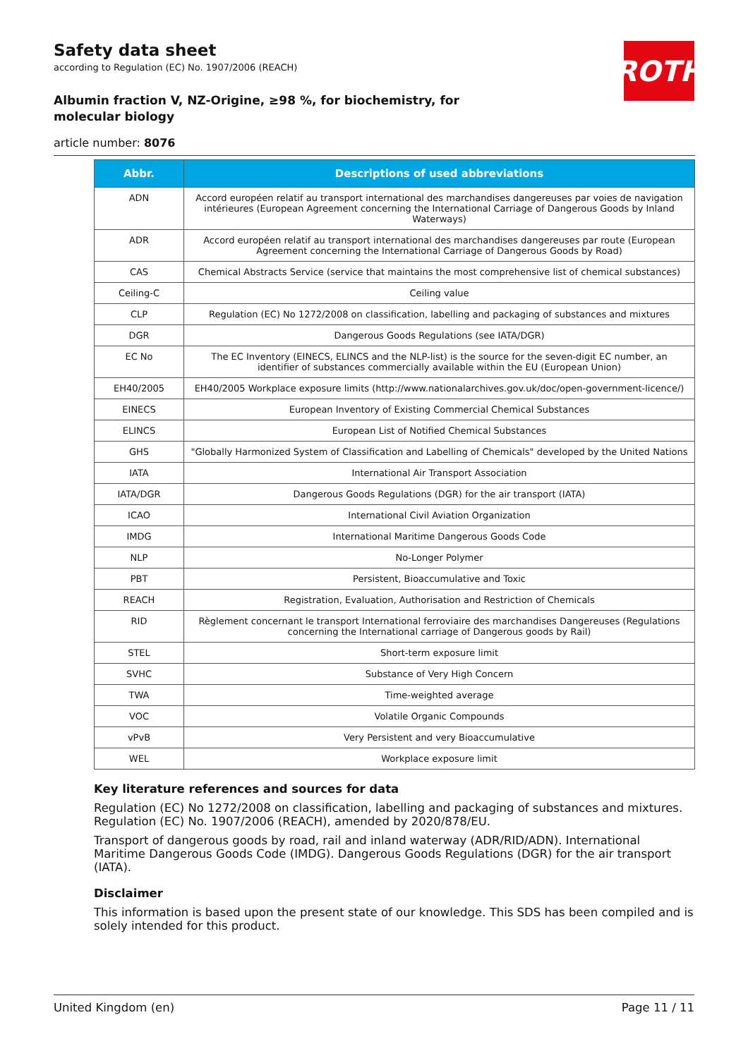ROTH
Safety data sheet
according to Regulation (EC) No. 1907/2006 (REACH)
Albumin fraction V, NZ-Origine, ≥98 %, for biochemistry, for molecular biology
article number: 8076
| Abbr. | Descriptions of used abbreviations |
| --- | --- |
| ADN | Accord européen relatif au transport international des marchandises dangereuses par voies de navigation intérieures (European Agreement concerning the International Carriage of Dangerous Goods by Inland Waterways) |
| ADR | Accord européen relatif au transport international des marchandises dangereuses par route (European Agreement concerning the International Carriage of Dangerous Goods by Road) |
| CAS | Chemical Abstracts Service (service that maintains the most comprehensive list of chemical substances) |
| Ceiling-C | Ceiling value |
| CLP | Regulation (EC) No 1272/2008 on classification, labelling and packaging of substances and mixtures |
| DGR | Dangerous Goods Regulations (see IATA/DGR) |
| EC No | The EC Inventory (EINECS, ELINCS and the NLP-list) is the source for the seven-digit EC number, an identifier of substances commercially available within the EU (European Union) |
| EH40/2005 | EH40/2005 Workplace exposure limits (http://www.nationalarchives.gov.uk/doc/open-government-licence/) |
| EINECS | European Inventory of Existing Commercial Chemical Substances |
| ELINCS | European List of Notified Chemical Substances |
| GHS | "Globally Harmonized System of Classification and Labelling of Chemicals" developed by the United Nations |
| IATA | International Air Transport Association |
| IATA/DGR | Dangerous Goods Regulations (DGR) for the air transport (IATA) |
| ICAO | International Civil Aviation Organization |
| IMDG | International Maritime Dangerous Goods Code |
| NLP | No-Longer Polymer |
| PBT | Persistent, Bioaccumulative and Toxic |
| REACH | Registration, Evaluation, Authorisation and Restriction of Chemicals |
| RID | Règlement concernant le transport International ferroviaire des marchandises Dangereuses (Regulations concerning the International carriage of Dangerous goods by Rail) |
| STEL | Short-term exposure limit |
| SVHC | Substance of Very High Concern |
| TWA | Time-weighted average |
| VOC | Volatile Organic Compounds |
| vPvB | Very Persistent and very Bioaccumulative |
| WEL | Workplace exposure limit |
Key literature references and sources for data
Regulation (EC) No 1272/2008 on classification, labelling and packaging of substances and mixtures. Regulation (EC) No. 1907/2006 (REACH), amended by 2020/878/EU.
Transport of dangerous goods by road, rail and inland waterway (ADR/RID/ADN). International Maritime Dangerous Goods Code (IMDG). Dangerous Goods Regulations (DGR) for the air transport (IATA).
Disclaimer
This information is based upon the present state of our knowledge. This SDS has been compiled and is solely intended for this product.
United Kingdom (en) Page 11 / 11